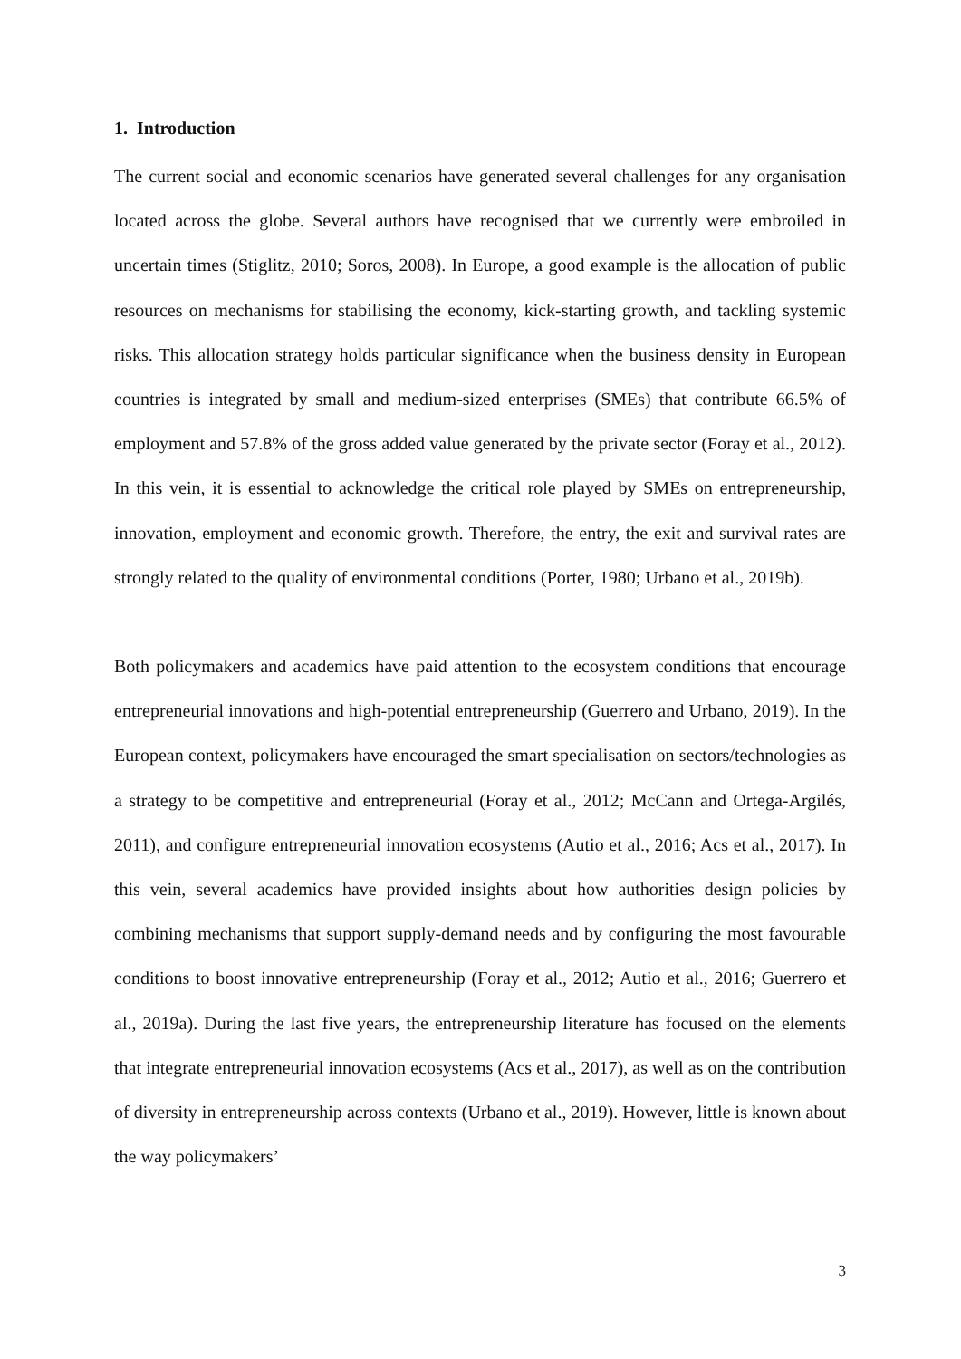1. Introduction
The current social and economic scenarios have generated several challenges for any organisation located across the globe. Several authors have recognised that we currently were embroiled in uncertain times (Stiglitz, 2010; Soros, 2008). In Europe, a good example is the allocation of public resources on mechanisms for stabilising the economy, kick-starting growth, and tackling systemic risks. This allocation strategy holds particular significance when the business density in European countries is integrated by small and medium-sized enterprises (SMEs) that contribute 66.5% of employment and 57.8% of the gross added value generated by the private sector (Foray et al., 2012). In this vein, it is essential to acknowledge the critical role played by SMEs on entrepreneurship, innovation, employment and economic growth. Therefore, the entry, the exit and survival rates are strongly related to the quality of environmental conditions (Porter, 1980; Urbano et al., 2019b).
Both policymakers and academics have paid attention to the ecosystem conditions that encourage entrepreneurial innovations and high-potential entrepreneurship (Guerrero and Urbano, 2019). In the European context, policymakers have encouraged the smart specialisation on sectors/technologies as a strategy to be competitive and entrepreneurial (Foray et al., 2012; McCann and Ortega-Argilés, 2011), and configure entrepreneurial innovation ecosystems (Autio et al., 2016; Acs et al., 2017). In this vein, several academics have provided insights about how authorities design policies by combining mechanisms that support supply-demand needs and by configuring the most favourable conditions to boost innovative entrepreneurship (Foray et al., 2012; Autio et al., 2016; Guerrero et al., 2019a). During the last five years, the entrepreneurship literature has focused on the elements that integrate entrepreneurial innovation ecosystems (Acs et al., 2017), as well as on the contribution of diversity in entrepreneurship across contexts (Urbano et al., 2019). However, little is known about the way policymakers’
3